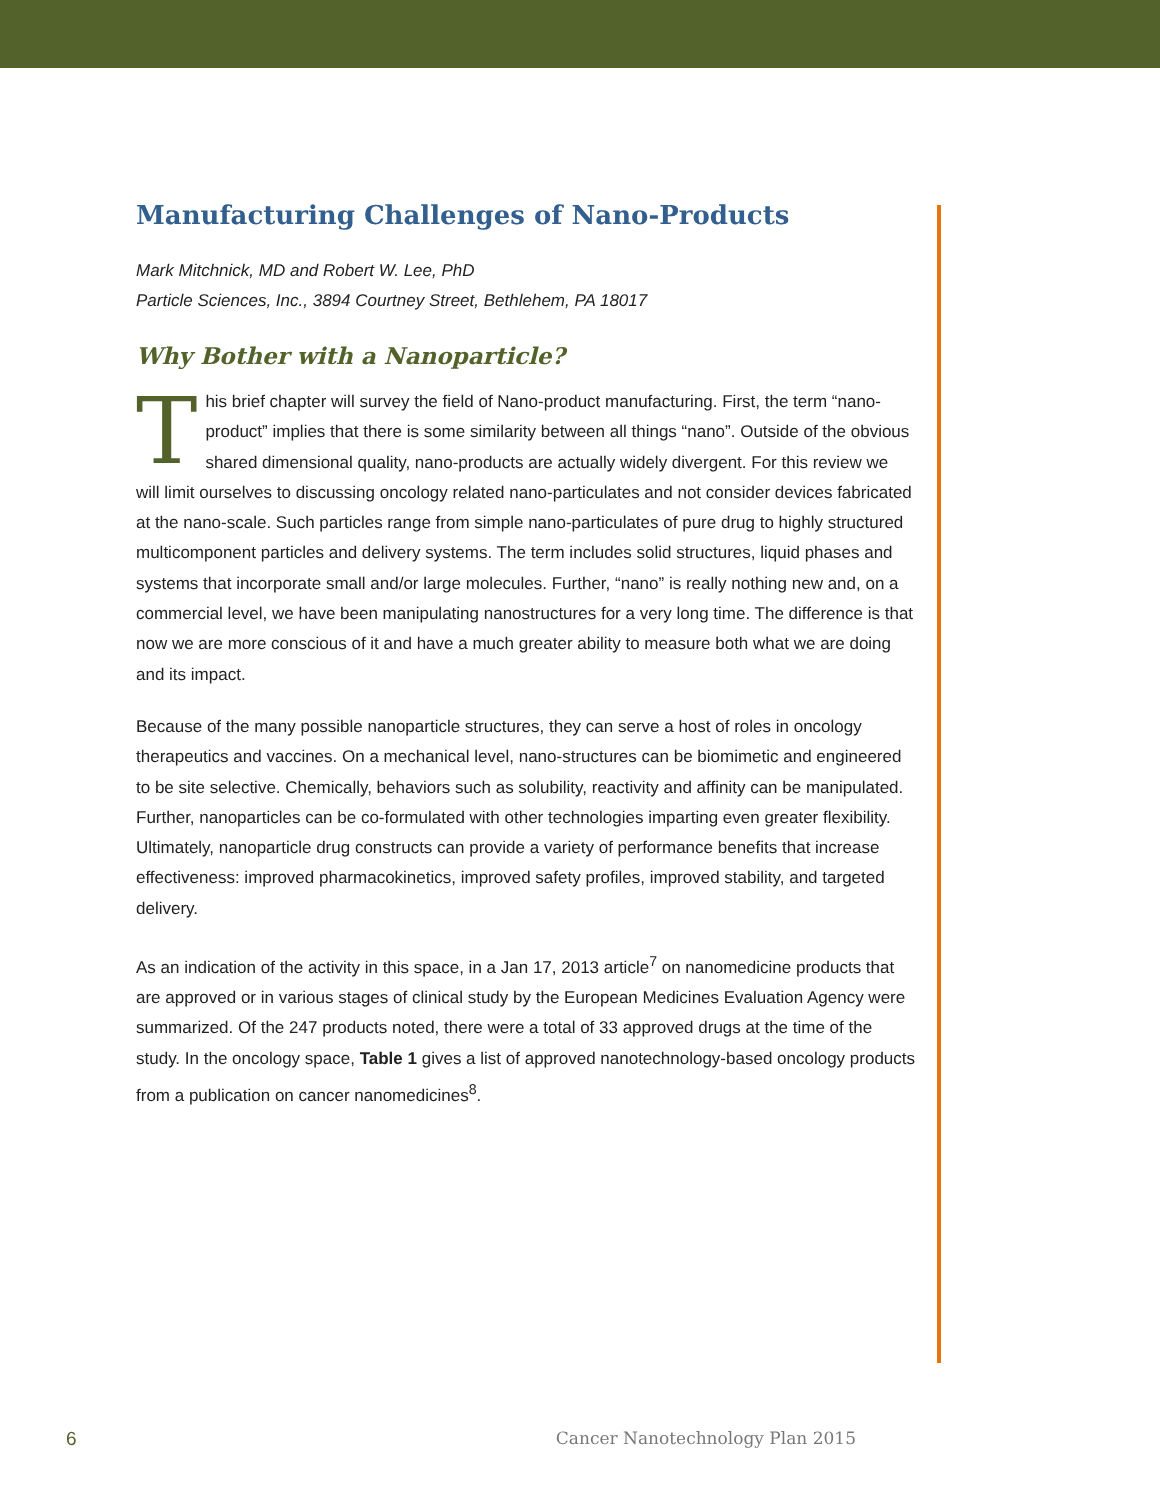Manufacturing Challenges of Nano-Products
Mark Mitchnick, MD and Robert W. Lee, PhD
Particle Sciences, Inc., 3894 Courtney Street, Bethlehem, PA 18017
Why Bother with a Nanoparticle?
This brief chapter will survey the field of Nano-product manufacturing. First, the term “nano-product” implies that there is some similarity between all things “nano”. Outside of the obvious shared dimensional quality, nano-products are actually widely divergent. For this review we will limit ourselves to discussing oncology related nano-particulates and not consider devices fabricated at the nano-scale. Such particles range from simple nano-particulates of pure drug to highly structured multicomponent particles and delivery systems. The term includes solid structures, liquid phases and systems that incorporate small and/or large molecules. Further, “nano” is really nothing new and, on a commercial level, we have been manipulating nanostructures for a very long time. The difference is that now we are more conscious of it and have a much greater ability to measure both what we are doing and its impact.
Because of the many possible nanoparticle structures, they can serve a host of roles in oncology therapeutics and vaccines. On a mechanical level, nano-structures can be biomimetic and engineered to be site selective. Chemically, behaviors such as solubility, reactivity and affinity can be manipulated. Further, nanoparticles can be co-formulated with other technologies imparting even greater flexibility. Ultimately, nanoparticle drug constructs can provide a variety of performance benefits that increase effectiveness: improved pharmacokinetics, improved safety profiles, improved stability, and targeted delivery.
As an indication of the activity in this space, in a Jan 17, 2013 article<sup>7</sup> on nanomedicine products that are approved or in various stages of clinical study by the European Medicines Evaluation Agency were summarized. Of the 247 products noted, there were a total of 33 approved drugs at the time of the study. In the oncology space, Table 1 gives a list of approved nanotechnology-based oncology products from a publication on cancer nanomedicines<sup>8</sup>.
6 Cancer Nanotechnology Plan 2015